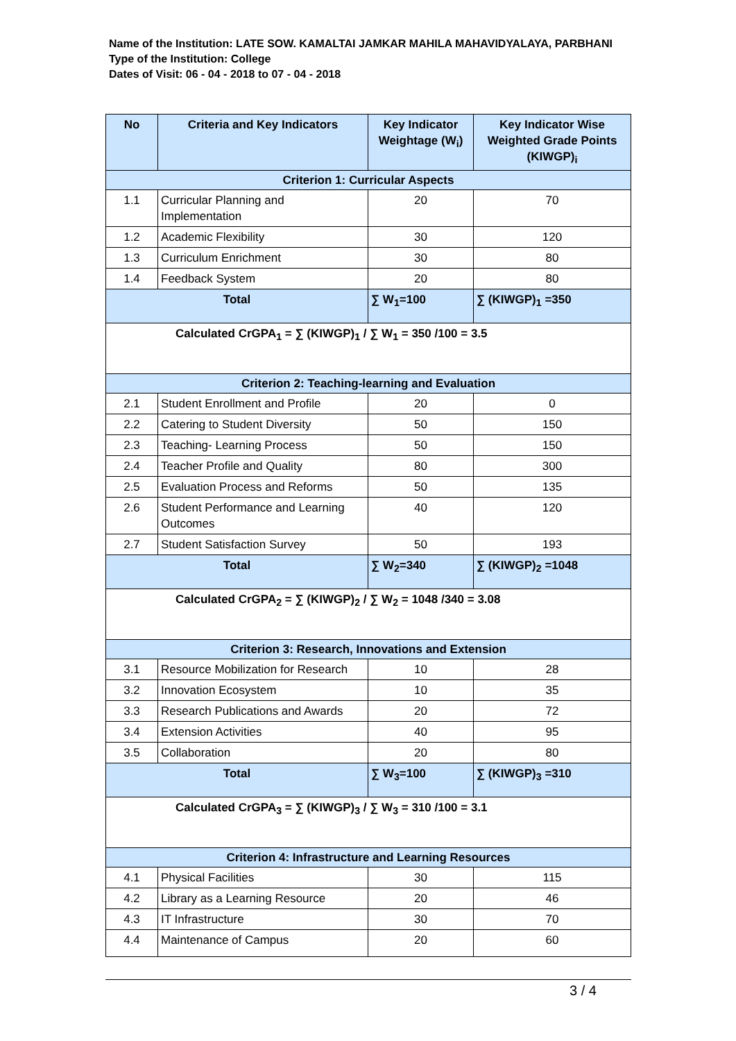Name of the Institution: LATE SOW. KAMALTAI JAMKAR MAHILA MAHAVIDYALAYA, PARBHANI
Type of the Institution: College
Dates of Visit: 06 - 04 - 2018 to 07 - 04 - 2018
| No | Criteria and Key Indicators | Key Indicator Weightage (W<sub>i</sub>) | Key Indicator Wise Weighted Grade Points (KIWGP)<sub>i</sub> |
| --- | --- | --- | --- |
| Criterion 1: Curricular Aspects | | | |
| 1.1 | Curricular Planning and Implementation | 20 | 70 |
| 1.2 | Academic Flexibility | 30 | 120 |
| 1.3 | Curriculum Enrichment | 30 | 80 |
| 1.4 | Feedback System | 20 | 80 |
| Total | | ∑ W<sub>1</sub>=100 | ∑ (KIWGP)<sub>1</sub> =350 |
| Calculated CrGPA<sub>1</sub> = ∑ (KIWGP)<sub>1</sub> / ∑ W<sub>1</sub> = 350 /100 = 3.5 | | | |
| Criterion 2: Teaching-learning and Evaluation | | | |
| 2.1 | Student Enrollment and Profile | 20 | 0 |
| 2.2 | Catering to Student Diversity | 50 | 150 |
| 2.3 | Teaching- Learning Process | 50 | 150 |
| 2.4 | Teacher Profile and Quality | 80 | 300 |
| 2.5 | Evaluation Process and Reforms | 50 | 135 |
| 2.6 | Student Performance and Learning Outcomes | 40 | 120 |
| 2.7 | Student Satisfaction Survey | 50 | 193 |
| Total | | ∑ W<sub>2</sub>=340 | ∑ (KIWGP)<sub>2</sub> =1048 |
| Calculated CrGPA<sub>2</sub> = ∑ (KIWGP)<sub>2</sub> / ∑ W<sub>2</sub> = 1048 /340 = 3.08 | | | |
| Criterion 3: Research, Innovations and Extension | | | |
| 3.1 | Resource Mobilization for Research | 10 | 28 |
| 3.2 | Innovation Ecosystem | 10 | 35 |
| 3.3 | Research Publications and Awards | 20 | 72 |
| 3.4 | Extension Activities | 40 | 95 |
| 3.5 | Collaboration | 20 | 80 |
| Total | | ∑ W<sub>3</sub>=100 | ∑ (KIWGP)<sub>3</sub> =310 |
| Calculated CrGPA<sub>3</sub> = ∑ (KIWGP)<sub>3</sub> / ∑ W<sub>3</sub> = 310 /100 = 3.1 | | | |
| Criterion 4: Infrastructure and Learning Resources | | | |
| 4.1 | Physical Facilities | 30 | 115 |
| 4.2 | Library as a Learning Resource | 20 | 46 |
| 4.3 | IT Infrastructure | 30 | 70 |
| 4.4 | Maintenance of Campus | 20 | 60 |
3 / 4